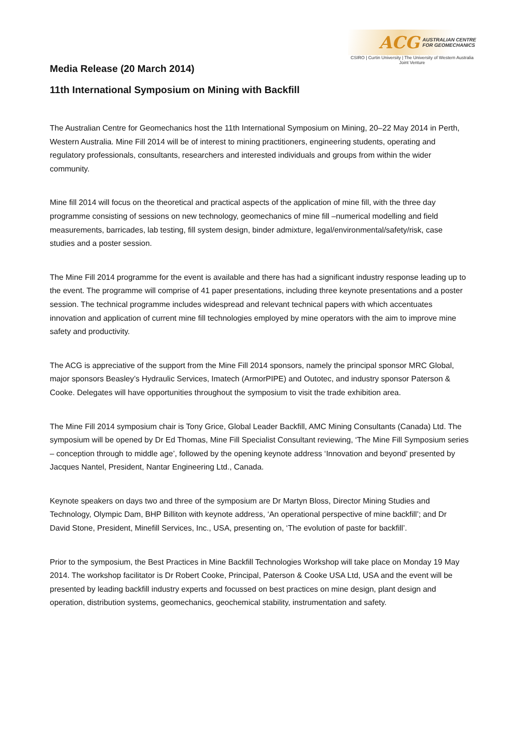ACG AUSTRALIAN CENTRE
FOR GEOMECHANICS
CSIRO | Curtin University | The University of Western Australia
Joint Venture
Media Release (20 March 2014)
11th International Symposium on Mining with Backfill
The Australian Centre for Geomechanics host the 11th International Symposium on Mining, 20–22 May 2014 in Perth, Western Australia. Mine Fill 2014 will be of interest to mining practitioners, engineering students, operating and regulatory professionals, consultants, researchers and interested individuals and groups from within the wider community.
Mine fill 2014 will focus on the theoretical and practical aspects of the application of mine fill, with the three day programme consisting of sessions on new technology, geomechanics of mine fill –numerical modelling and field measurements, barricades, lab testing, fill system design, binder admixture, legal/environmental/safety/risk, case studies and a poster session.
The Mine Fill 2014 programme for the event is available and there has had a significant industry response leading up to the event. The programme will comprise of 41 paper presentations, including three keynote presentations and a poster session. The technical programme includes widespread and relevant technical papers with which accentuates innovation and application of current mine fill technologies employed by mine operators with the aim to improve mine safety and productivity.
The ACG is appreciative of the support from the Mine Fill 2014 sponsors, namely the principal sponsor MRC Global, major sponsors Beasley’s Hydraulic Services, Imatech (ArmorPIPE) and Outotec, and industry sponsor Paterson & Cooke. Delegates will have opportunities throughout the symposium to visit the trade exhibition area.
The Mine Fill 2014 symposium chair is Tony Grice, Global Leader Backfill, AMC Mining Consultants (Canada) Ltd. The symposium will be opened by Dr Ed Thomas, Mine Fill Specialist Consultant reviewing, ‘The Mine Fill Symposium series – conception through to middle age’, followed by the opening keynote address ‘Innovation and beyond’ presented by Jacques Nantel, President, Nantar Engineering Ltd., Canada.
Keynote speakers on days two and three of the symposium are Dr Martyn Bloss, Director Mining Studies and Technology, Olympic Dam, BHP Billiton with keynote address, ‘An operational perspective of mine backfill’; and Dr David Stone, President, Minefill Services, Inc., USA, presenting on, ‘The evolution of paste for backfill’.
Prior to the symposium, the Best Practices in Mine Backfill Technologies Workshop will take place on Monday 19 May 2014. The workshop facilitator is Dr Robert Cooke, Principal, Paterson & Cooke USA Ltd, USA and the event will be presented by leading backfill industry experts and focussed on best practices on mine design, plant design and operation, distribution systems, geomechanics, geochemical stability, instrumentation and safety.